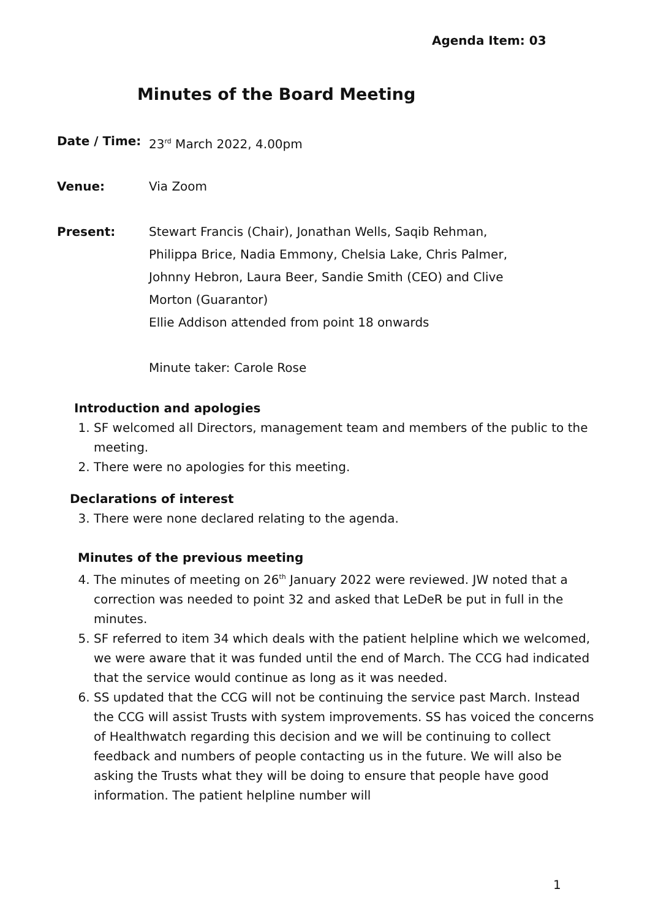Agenda Item: 03
Minutes of the Board Meeting
Date / Time: 23<sup>rd</sup> March 2022, 4.00pm
Venue: Via Zoom
Present: Stewart Francis (Chair), Jonathan Wells, Saqib Rehman, Philippa Brice, Nadia Emmony, Chelsia Lake, Chris Palmer, Johnny Hebron, Laura Beer, Sandie Smith (CEO) and Clive Morton (Guarantor)
Ellie Addison attended from point 18 onwards
Minute taker: Carole Rose
Introduction and apologies
1. SF welcomed all Directors, management team and members of the public to the meeting.
2. There were no apologies for this meeting.
Declarations of interest
3. There were none declared relating to the agenda.
Minutes of the previous meeting
4. The minutes of meeting on 26<sup>th</sup> January 2022 were reviewed. JW noted that a correction was needed to point 32 and asked that LeDeR be put in full in the minutes.
5. SF referred to item 34 which deals with the patient helpline which we welcomed, we were aware that it was funded until the end of March. The CCG had indicated that the service would continue as long as it was needed.
6. SS updated that the CCG will not be continuing the service past March. Instead the CCG will assist Trusts with system improvements. SS has voiced the concerns of Healthwatch regarding this decision and we will be continuing to collect feedback and numbers of people contacting us in the future. We will also be asking the Trusts what they will be doing to ensure that people have good information. The patient helpline number will
1